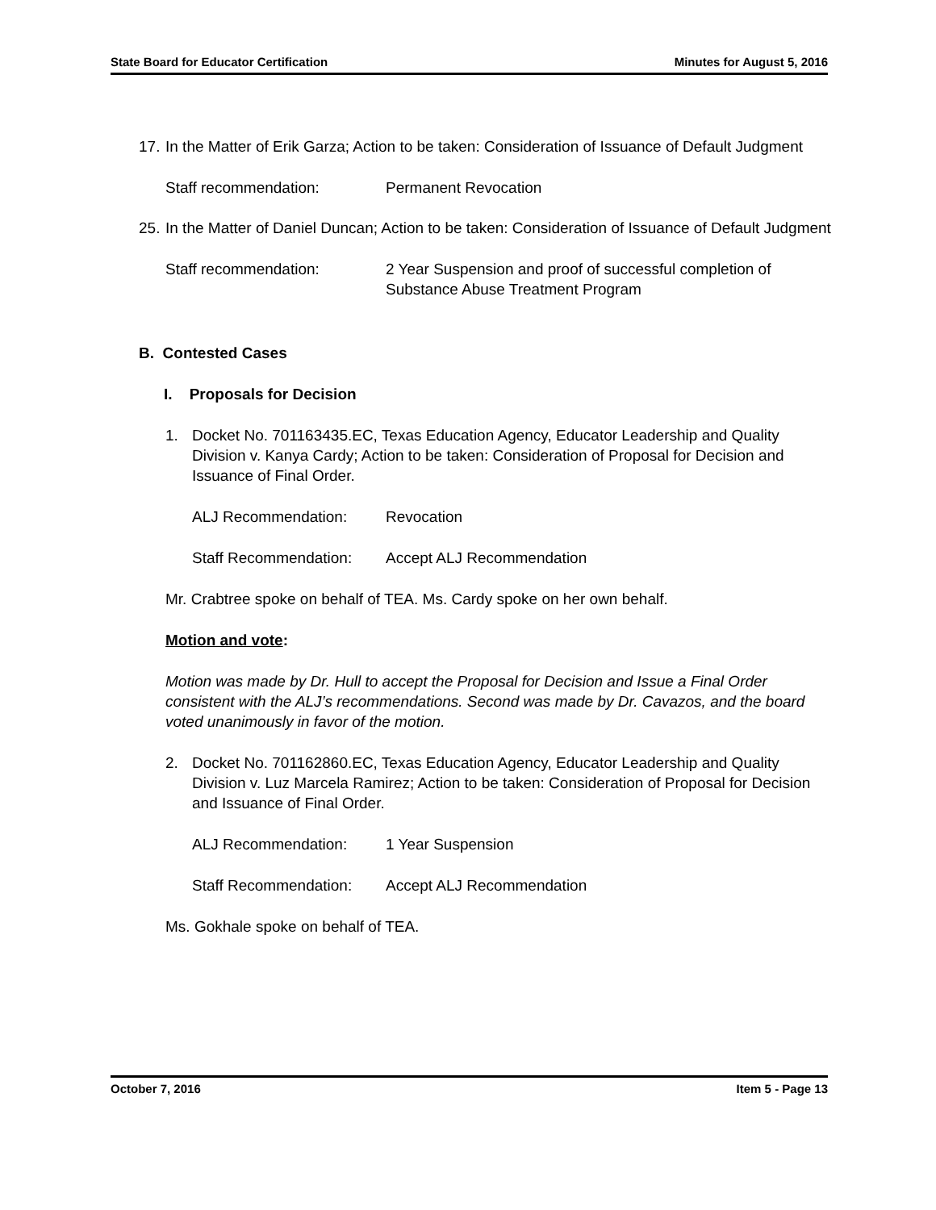State Board for Educator Certification Minutes for August 5, 2016
17. In the Matter of Erik Garza; Action to be taken: Consideration of Issuance of Default Judgment
Staff recommendation: Permanent Revocation
25. In the Matter of Daniel Duncan; Action to be taken: Consideration of Issuance of Default Judgment
Staff recommendation: 2 Year Suspension and proof of successful completion of Substance Abuse Treatment Program
B. Contested Cases
I. Proposals for Decision
1. Docket No. 701163435.EC, Texas Education Agency, Educator Leadership and Quality Division v. Kanya Cardy; Action to be taken: Consideration of Proposal for Decision and Issuance of Final Order.
ALJ Recommendation: Revocation
Staff Recommendation: Accept ALJ Recommendation
Mr. Crabtree spoke on behalf of TEA. Ms. Cardy spoke on her own behalf.
Motion and vote:
Motion was made by Dr. Hull to accept the Proposal for Decision and Issue a Final Order consistent with the ALJ’s recommendations. Second was made by Dr. Cavazos, and the board voted unanimously in favor of the motion.
2. Docket No. 701162860.EC, Texas Education Agency, Educator Leadership and Quality Division v. Luz Marcela Ramirez; Action to be taken: Consideration of Proposal for Decision and Issuance of Final Order.
ALJ Recommendation: 1 Year Suspension
Staff Recommendation: Accept ALJ Recommendation
Ms. Gokhale spoke on behalf of TEA.
October 7, 2016 Item 5 - Page 13